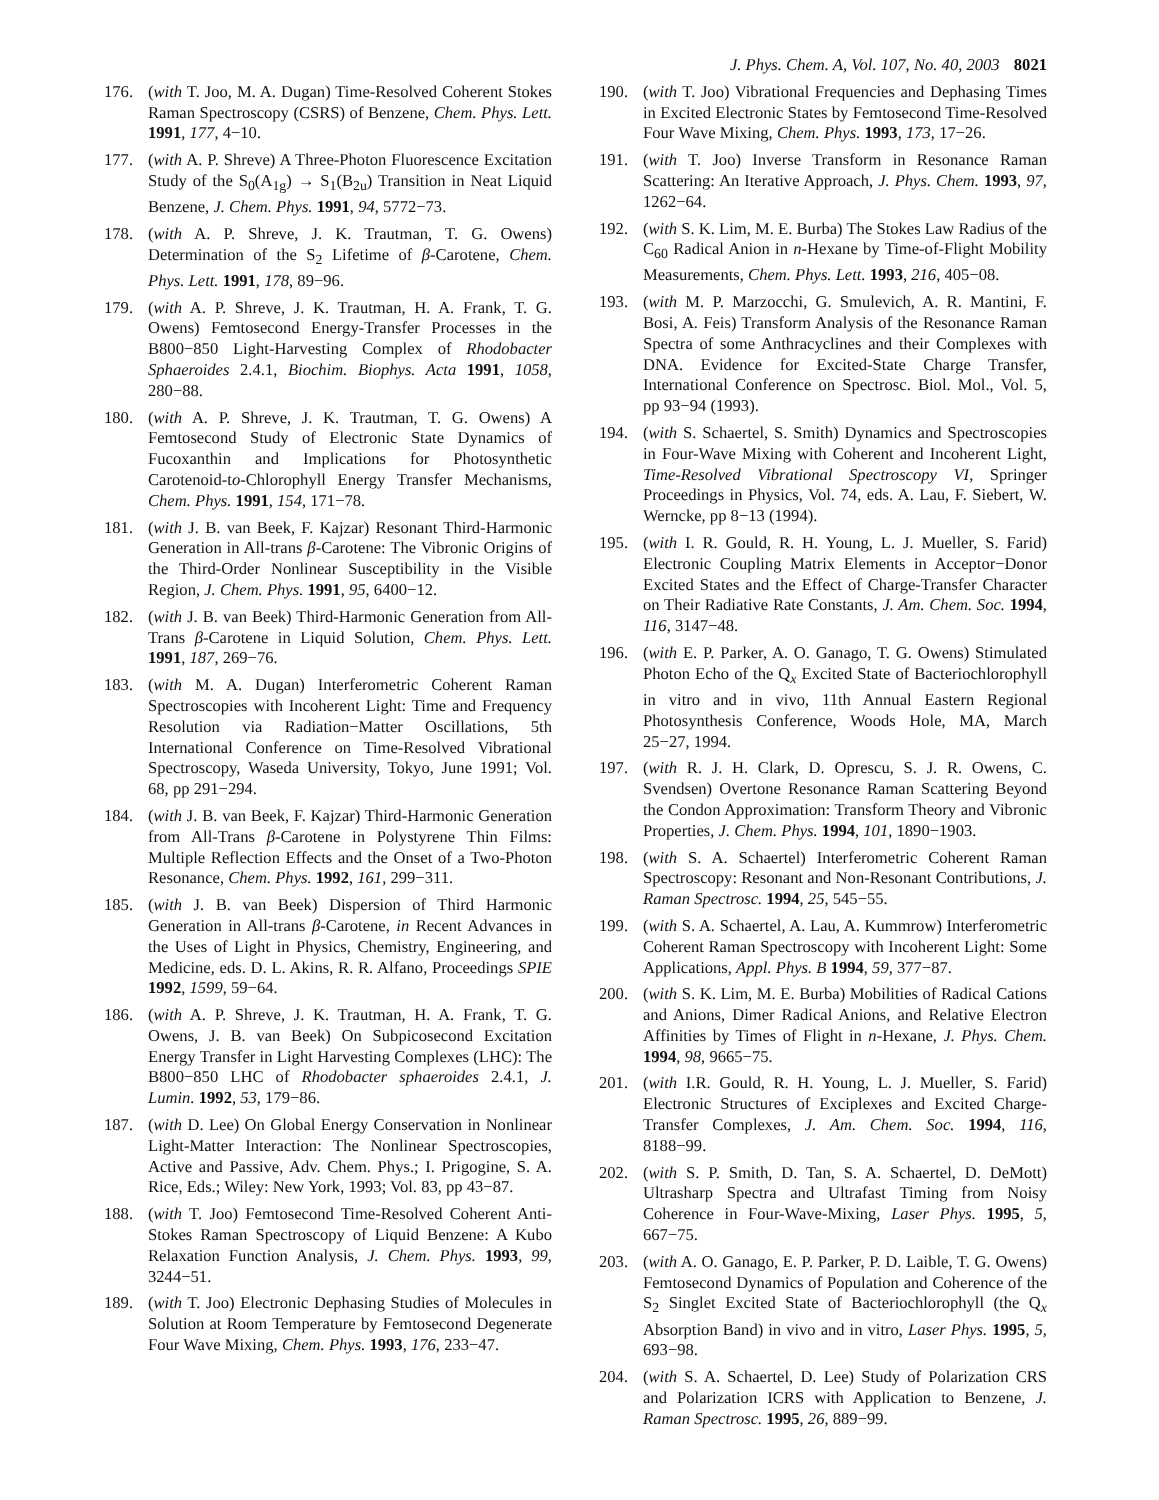J. Phys. Chem. A, Vol. 107, No. 40, 2003 8021
176. (with T. Joo, M. A. Dugan) Time-Resolved Coherent Stokes Raman Spectroscopy (CSRS) of Benzene, Chem. Phys. Lett. 1991, 177, 4−10.
177. (with A. P. Shreve) A Three-Photon Fluorescence Excitation Study of the S<sub>0</sub>(A<sub>1g</sub>) → S<sub>1</sub>(B<sub>2u</sub>) Transition in Neat Liquid Benzene, J. Chem. Phys. 1991, 94, 5772−73.
178. (with A. P. Shreve, J. K. Trautman, T. G. Owens) Determination of the S<sub>2</sub> Lifetime of β-Carotene, Chem. Phys. Lett. 1991, 178, 89−96.
179. (with A. P. Shreve, J. K. Trautman, H. A. Frank, T. G. Owens) Femtosecond Energy-Transfer Processes in the B800−850 Light-Harvesting Complex of Rhodobacter Sphaeroides 2.4.1, Biochim. Biophys. Acta 1991, 1058, 280−88.
180. (with A. P. Shreve, J. K. Trautman, T. G. Owens) A Femtosecond Study of Electronic State Dynamics of Fucoxanthin and Implications for Photosynthetic Carotenoid-to-Chlorophyll Energy Transfer Mechanisms, Chem. Phys. 1991, 154, 171−78.
181. (with J. B. van Beek, F. Kajzar) Resonant Third-Harmonic Generation in All-trans β-Carotene: The Vibronic Origins of the Third-Order Nonlinear Susceptibility in the Visible Region, J. Chem. Phys. 1991, 95, 6400−12.
182. (with J. B. van Beek) Third-Harmonic Generation from All-Trans β-Carotene in Liquid Solution, Chem. Phys. Lett. 1991, 187, 269−76.
183. (with M. A. Dugan) Interferometric Coherent Raman Spectroscopies with Incoherent Light: Time and Frequency Resolution via Radiation−Matter Oscillations, 5th International Conference on Time-Resolved Vibrational Spectroscopy, Waseda University, Tokyo, June 1991; Vol. 68, pp 291−294.
184. (with J. B. van Beek, F. Kajzar) Third-Harmonic Generation from All-Trans β-Carotene in Polystyrene Thin Films: Multiple Reflection Effects and the Onset of a Two-Photon Resonance, Chem. Phys. 1992, 161, 299−311.
185. (with J. B. van Beek) Dispersion of Third Harmonic Generation in All-trans β-Carotene, in Recent Advances in the Uses of Light in Physics, Chemistry, Engineering, and Medicine, eds. D. L. Akins, R. R. Alfano, Proceedings SPIE 1992, 1599, 59−64.
186. (with A. P. Shreve, J. K. Trautman, H. A. Frank, T. G. Owens, J. B. van Beek) On Subpicosecond Excitation Energy Transfer in Light Harvesting Complexes (LHC): The B800−850 LHC of Rhodobacter sphaeroides 2.4.1, J. Lumin. 1992, 53, 179−86.
187. (with D. Lee) On Global Energy Conservation in Nonlinear Light-Matter Interaction: The Nonlinear Spectroscopies, Active and Passive, Adv. Chem. Phys.; I. Prigogine, S. A. Rice, Eds.; Wiley: New York, 1993; Vol. 83, pp 43−87.
188. (with T. Joo) Femtosecond Time-Resolved Coherent Anti-Stokes Raman Spectroscopy of Liquid Benzene: A Kubo Relaxation Function Analysis, J. Chem. Phys. 1993, 99, 3244−51.
189. (with T. Joo) Electronic Dephasing Studies of Molecules in Solution at Room Temperature by Femtosecond Degenerate Four Wave Mixing, Chem. Phys. 1993, 176, 233−47.
190. (with T. Joo) Vibrational Frequencies and Dephasing Times in Excited Electronic States by Femtosecond Time-Resolved Four Wave Mixing, Chem. Phys. 1993, 173, 17−26.
191. (with T. Joo) Inverse Transform in Resonance Raman Scattering: An Iterative Approach, J. Phys. Chem. 1993, 97, 1262−64.
192. (with S. K. Lim, M. E. Burba) The Stokes Law Radius of the C<sub>60</sub> Radical Anion in n-Hexane by Time-of-Flight Mobility Measurements, Chem. Phys. Lett. 1993, 216, 405−08.
193. (with M. P. Marzocchi, G. Smulevich, A. R. Mantini, F. Bosi, A. Feis) Transform Analysis of the Resonance Raman Spectra of some Anthracyclines and their Complexes with DNA. Evidence for Excited-State Charge Transfer, International Conference on Spectrosc. Biol. Mol., Vol. 5, pp 93−94 (1993).
194. (with S. Schaertel, S. Smith) Dynamics and Spectroscopies in Four-Wave Mixing with Coherent and Incoherent Light, Time-Resolved Vibrational Spectroscopy VI, Springer Proceedings in Physics, Vol. 74, eds. A. Lau, F. Siebert, W. Werncke, pp 8−13 (1994).
195. (with I. R. Gould, R. H. Young, L. J. Mueller, S. Farid) Electronic Coupling Matrix Elements in Acceptor−Donor Excited States and the Effect of Charge-Transfer Character on Their Radiative Rate Constants, J. Am. Chem. Soc. 1994, 116, 3147−48.
196. (with E. P. Parker, A. O. Ganago, T. G. Owens) Stimulated Photon Echo of the Q<sub>x</sub> Excited State of Bacteriochlorophyll in vitro and in vivo, 11th Annual Eastern Regional Photosynthesis Conference, Woods Hole, MA, March 25−27, 1994.
197. (with R. J. H. Clark, D. Oprescu, S. J. R. Owens, C. Svendsen) Overtone Resonance Raman Scattering Beyond the Condon Approximation: Transform Theory and Vibronic Properties, J. Chem. Phys. 1994, 101, 1890−1903.
198. (with S. A. Schaertel) Interferometric Coherent Raman Spectroscopy: Resonant and Non-Resonant Contributions, J. Raman Spectrosc. 1994, 25, 545−55.
199. (with S. A. Schaertel, A. Lau, A. Kummrow) Interferometric Coherent Raman Spectroscopy with Incoherent Light: Some Applications, Appl. Phys. B 1994, 59, 377−87.
200. (with S. K. Lim, M. E. Burba) Mobilities of Radical Cations and Anions, Dimer Radical Anions, and Relative Electron Affinities by Times of Flight in n-Hexane, J. Phys. Chem. 1994, 98, 9665−75.
201. (with I.R. Gould, R. H. Young, L. J. Mueller, S. Farid) Electronic Structures of Exciplexes and Excited Charge-Transfer Complexes, J. Am. Chem. Soc. 1994, 116, 8188−99.
202. (with S. P. Smith, D. Tan, S. A. Schaertel, D. DeMott) Ultrasharp Spectra and Ultrafast Timing from Noisy Coherence in Four-Wave-Mixing, Laser Phys. 1995, 5, 667−75.
203. (with A. O. Ganago, E. P. Parker, P. D. Laible, T. G. Owens) Femtosecond Dynamics of Population and Coherence of the S<sub>2</sub> Singlet Excited State of Bacteriochlorophyll (the Q<sub>x</sub> Absorption Band) in vivo and in vitro, Laser Phys. 1995, 5, 693−98.
204. (with S. A. Schaertel, D. Lee) Study of Polarization CRS and Polarization ICRS with Application to Benzene, J. Raman Spectrosc. 1995, 26, 889−99.